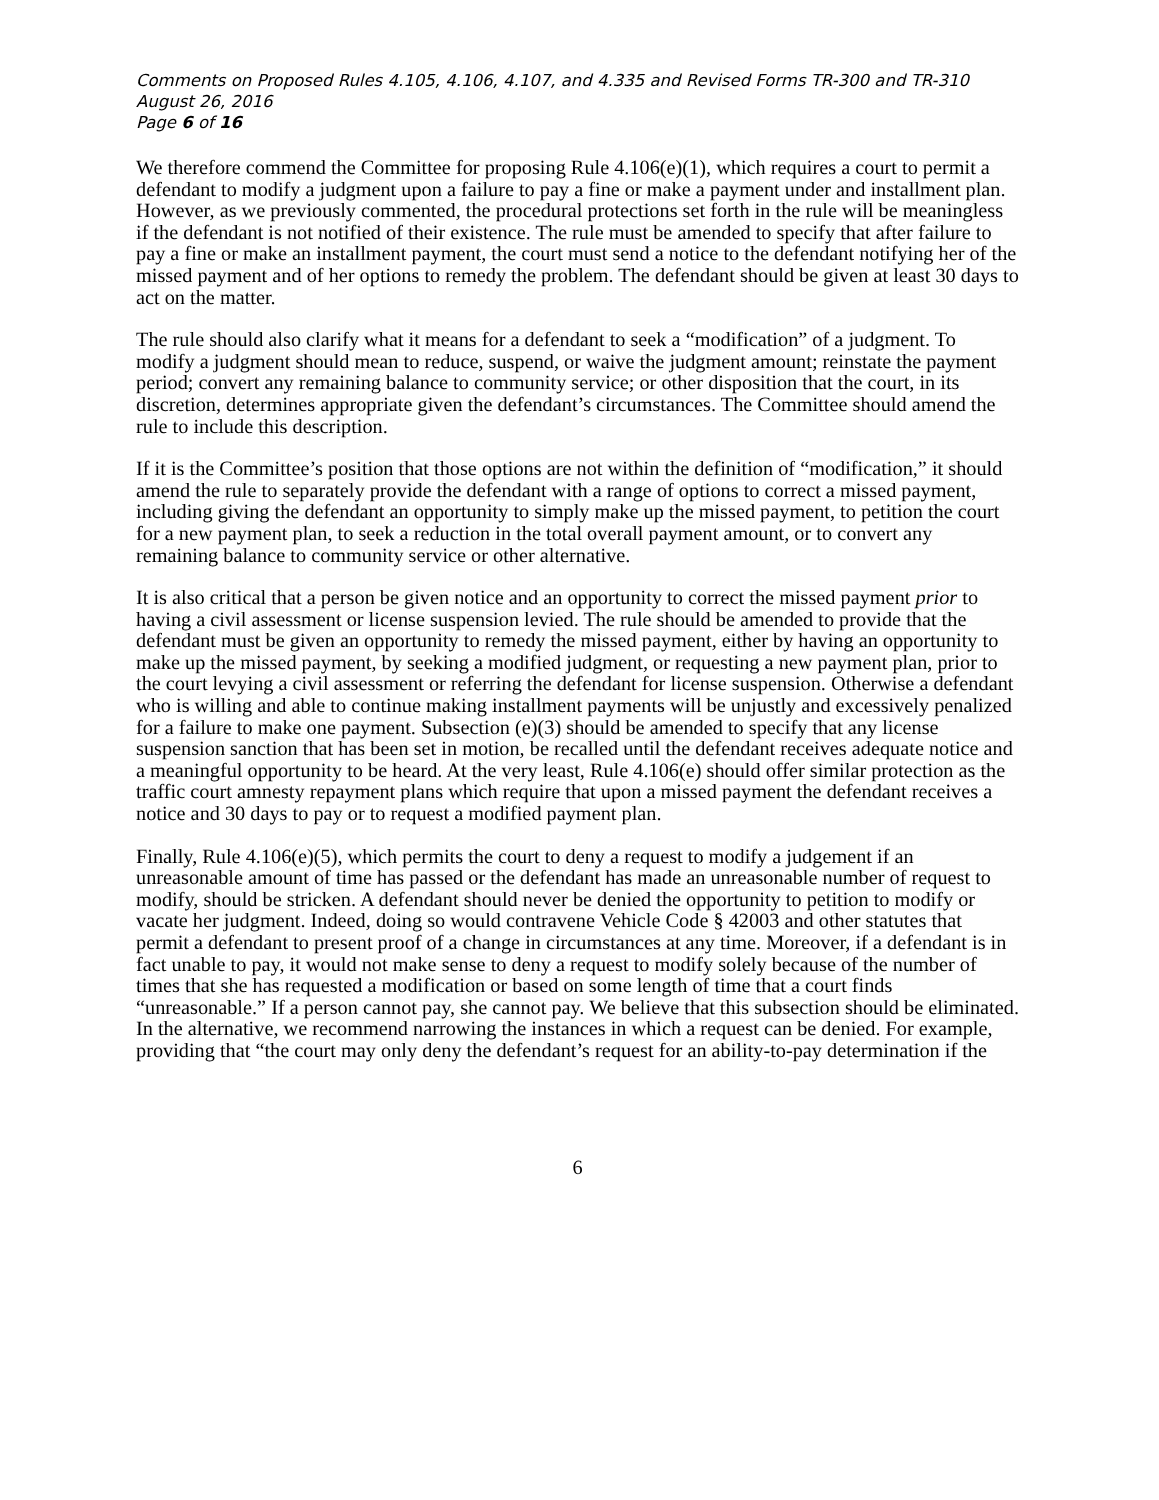Comments on Proposed Rules 4.105, 4.106, 4.107, and 4.335 and Revised Forms TR-300 and TR-310
August 26, 2016
Page 6 of 16
We therefore commend the Committee for proposing Rule 4.106(e)(1), which requires a court to permit a defendant to modify a judgment upon a failure to pay a fine or make a payment under and installment plan. However, as we previously commented, the procedural protections set forth in the rule will be meaningless if the defendant is not notified of their existence. The rule must be amended to specify that after failure to pay a fine or make an installment payment, the court must send a notice to the defendant notifying her of the missed payment and of her options to remedy the problem. The defendant should be given at least 30 days to act on the matter.
The rule should also clarify what it means for a defendant to seek a “modification” of a judgment. To modify a judgment should mean to reduce, suspend, or waive the judgment amount; reinstate the payment period; convert any remaining balance to community service; or other disposition that the court, in its discretion, determines appropriate given the defendant’s circumstances. The Committee should amend the rule to include this description.
If it is the Committee’s position that those options are not within the definition of “modification,” it should amend the rule to separately provide the defendant with a range of options to correct a missed payment, including giving the defendant an opportunity to simply make up the missed payment, to petition the court for a new payment plan, to seek a reduction in the total overall payment amount, or to convert any remaining balance to community service or other alternative.
It is also critical that a person be given notice and an opportunity to correct the missed payment prior to having a civil assessment or license suspension levied. The rule should be amended to provide that the defendant must be given an opportunity to remedy the missed payment, either by having an opportunity to make up the missed payment, by seeking a modified judgment, or requesting a new payment plan, prior to the court levying a civil assessment or referring the defendant for license suspension. Otherwise a defendant who is willing and able to continue making installment payments will be unjustly and excessively penalized for a failure to make one payment. Subsection (e)(3) should be amended to specify that any license suspension sanction that has been set in motion, be recalled until the defendant receives adequate notice and a meaningful opportunity to be heard. At the very least, Rule 4.106(e) should offer similar protection as the traffic court amnesty repayment plans which require that upon a missed payment the defendant receives a notice and 30 days to pay or to request a modified payment plan.
Finally, Rule 4.106(e)(5), which permits the court to deny a request to modify a judgement if an unreasonable amount of time has passed or the defendant has made an unreasonable number of request to modify, should be stricken. A defendant should never be denied the opportunity to petition to modify or vacate her judgment. Indeed, doing so would contravene Vehicle Code § 42003 and other statutes that permit a defendant to present proof of a change in circumstances at any time. Moreover, if a defendant is in fact unable to pay, it would not make sense to deny a request to modify solely because of the number of times that she has requested a modification or based on some length of time that a court finds “unreasonable.” If a person cannot pay, she cannot pay. We believe that this subsection should be eliminated. In the alternative, we recommend narrowing the instances in which a request can be denied. For example, providing that “the court may only deny the defendant’s request for an ability-to-pay determination if the
6